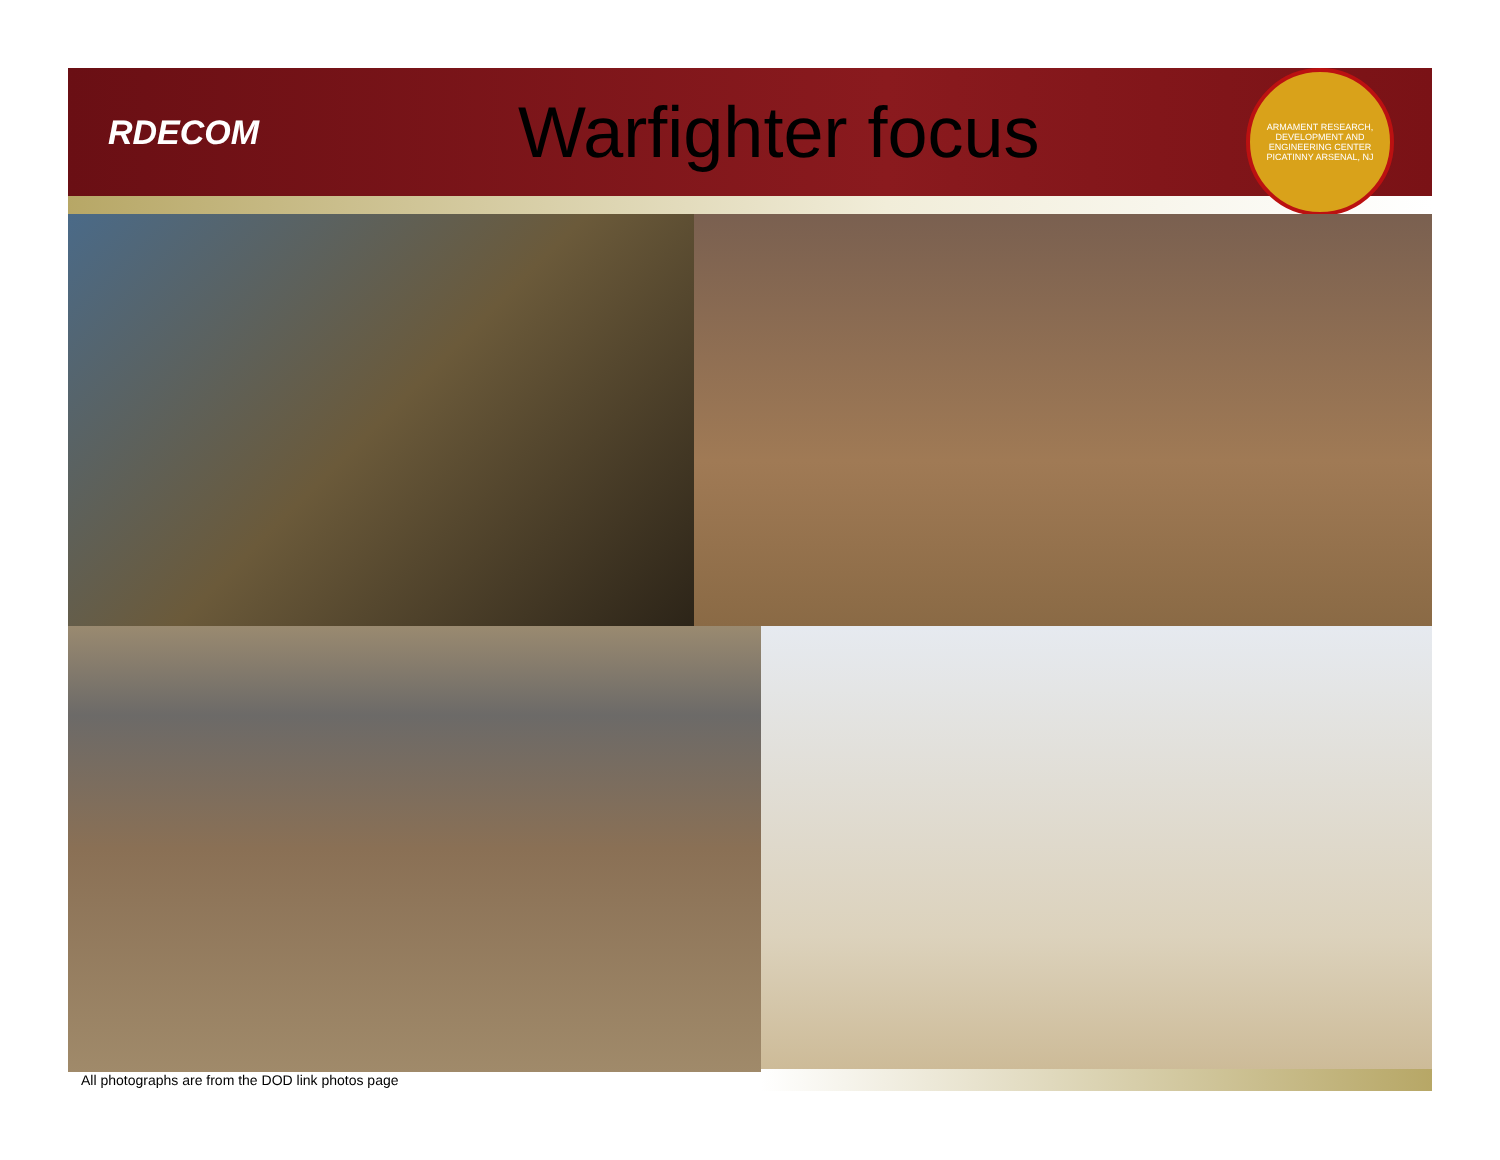RDECOM
Warfighter focus
ARMAMENT RESEARCH, DEVELOPMENT AND ENGINEERING CENTER
PICATINNY ARSENAL, NJ
All photographs are from the DOD link photos page